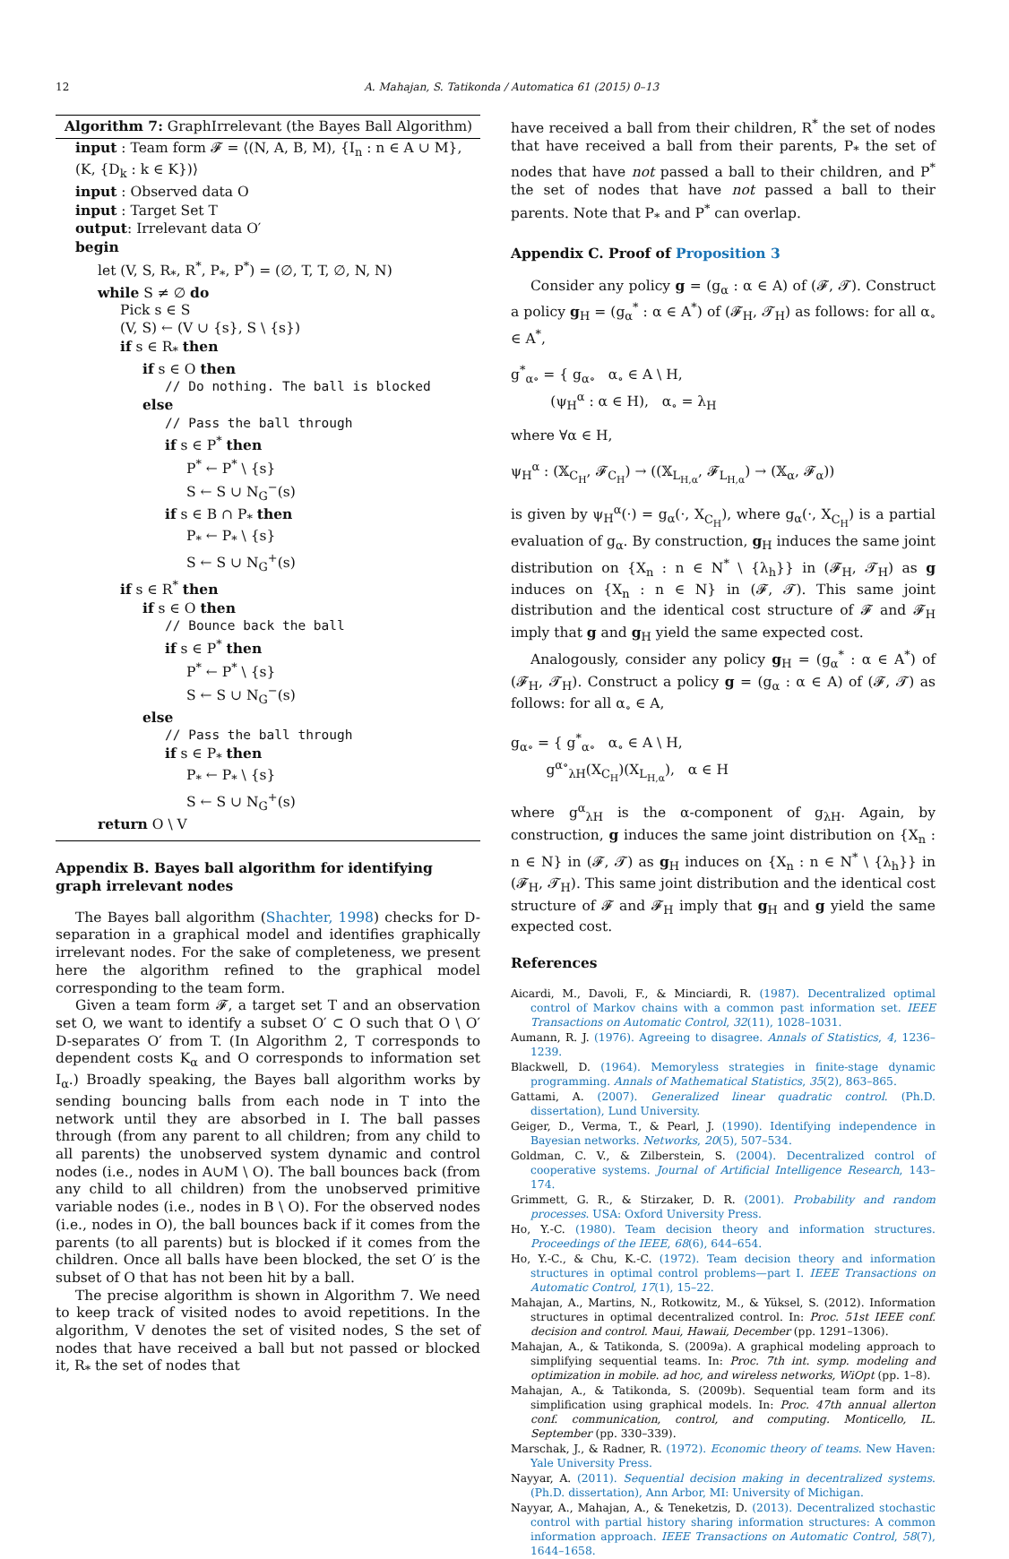12 A. Mahajan, S. Tatikonda / Automatica 61 (2015) 0–13
Algorithm 7: GraphIrrelevant (the Bayes Ball Algorithm)
input : Team form 𝓕 = ⟨(N, A, B, M), {I<sub>n</sub> : n ∈ A ∪ M}, (K, {D<sub>k</sub> : k ∈ K})⟩
input : Observed data O
input : Target Set T
output: Irrelevant data O′
begin
let (V, S, R<sub>*</sub>, R<sup>*</sup>, P<sub>*</sub>, P<sup>*</sup>) = (∅, T, T, ∅, N, N)
while S ≠ ∅ do
Pick s ∈ S
(V, S) ← (V ∪ {s}, S \ {s})
if s ∈ R<sub>*</sub> then
if s ∈ O then
// Do nothing. The ball is blocked
else
// Pass the ball through
if s ∈ P<sup>*</sup> then
P<sup>*</sup> ← P<sup>*</sup> \ {s}
S ← S ∪ N<sub>G</sub><sup>−</sup>(s)
if s ∈ B ∩ P<sub>*</sub> then
P<sub>*</sub> ← P<sub>*</sub> \ {s}
S ← S ∪ N<sub>G</sub><sup>+</sup>(s)
if s ∈ R<sup>*</sup> then
if s ∈ O then
// Bounce back the ball
if s ∈ P<sup>*</sup> then
P<sup>*</sup> ← P<sup>*</sup> \ {s}
S ← S ∪ N<sub>G</sub><sup>−</sup>(s)
else
// Pass the ball through
if s ∈ P<sub>*</sub> then
P<sub>*</sub> ← P<sub>*</sub> \ {s}
S ← S ∪ N<sub>G</sub><sup>+</sup>(s)
return O \ V
Appendix B. Bayes ball algorithm for identifying graph irrelevant nodes
The Bayes ball algorithm (Shachter, 1998) checks for D-separation in a graphical model and identifies graphically irrelevant nodes. For the sake of completeness, we present here the algorithm refined to the graphical model corresponding to the team form.
Given a team form 𝓕, a target set T and an observation set O, we want to identify a subset O′ ⊂ O such that O \ O′ D-separates O′ from T. (In Algorithm 2, T corresponds to dependent costs K<sub>α</sub> and O corresponds to information set I<sub>α</sub>.) Broadly speaking, the Bayes ball algorithm works by sending bouncing balls from each node in T into the network until they are absorbed in I. The ball passes through (from any parent to all children; from any child to all parents) the unobserved system dynamic and control nodes (i.e., nodes in A∪M \ O). The ball bounces back (from any child to all children) from the unobserved primitive variable nodes (i.e., nodes in B \ O). For the observed nodes (i.e., nodes in O), the ball bounces back if it comes from the parents (to all parents) but is blocked if it comes from the children. Once all balls have been blocked, the set O′ is the subset of O that has not been hit by a ball.
The precise algorithm is shown in Algorithm 7. We need to keep track of visited nodes to avoid repetitions. In the algorithm, V denotes the set of visited nodes, S the set of nodes that have received a ball but not passed or blocked it, R<sub>*</sub> the set of nodes that
have received a ball from their children, R<sup>*</sup> the set of nodes that have received a ball from their parents, P<sub>*</sub> the set of nodes that have not passed a ball to their children, and P<sup>*</sup> the set of nodes that have not passed a ball to their parents. Note that P<sub>*</sub> and P<sup>*</sup> can overlap.
Appendix C. Proof of Proposition 3
Consider any policy g = (g<sub>α</sub> : α ∈ A) of (𝓕, 𝓣). Construct a policy g<sub>H</sub> = (g<sub>α</sub><sup>*</sup> : α ∈ A<sup>*</sup>) of (𝓕<sub>H</sub>, 𝓣<sub>H</sub>) as follows: for all α<sub>∘</sub> ∈ A<sup>*</sup>,
g<sup>*</sup><sub>α∘</sub> = { g<sub>α∘</sub> α<sub>∘</sub> ∈ A \ H,
(ψ<sub>H</sub><sup>α</sup> : α ∈ H), α<sub>∘</sub> = λ<sub>H</sub>
where ∀α ∈ H,
ψ<sub>H</sub><sup>α</sup> : (𝕏<sub>C<sub>H</sub></sub>, 𝓕<sub>C<sub>H</sub></sub>) → ((𝕏<sub>L<sub>H,α</sub></sub>, 𝓕<sub>L<sub>H,α</sub></sub>) → (𝕏<sub>α</sub>, 𝓕<sub>α</sub>))
is given by ψ<sub>H</sub><sup>α</sup>(·) = g<sub>α</sub>(·, X<sub>C<sub>H</sub></sub>), where g<sub>α</sub>(·, X<sub>C<sub>H</sub></sub>) is a partial evaluation of g<sub>α</sub>. By construction, g<sub>H</sub> induces the same joint distribution on {X<sub>n</sub> : n ∈ N<sup>*</sup> \ {λ<sub>h</sub>}} in (𝓕<sub>H</sub>, 𝓣<sub>H</sub>) as g induces on {X<sub>n</sub> : n ∈ N} in (𝓕, 𝓣). This same joint distribution and the identical cost structure of 𝓕 and 𝓕<sub>H</sub> imply that g and g<sub>H</sub> yield the same expected cost.
Analogously, consider any policy g<sub>H</sub> = (g<sub>α</sub><sup>*</sup> : α ∈ A<sup>*</sup>) of (𝓕<sub>H</sub>, 𝓣<sub>H</sub>). Construct a policy g = (g<sub>α</sub> : α ∈ A) of (𝓕, 𝓣) as follows: for all α<sub>∘</sub> ∈ A,
g<sub>α∘</sub> = { g<sup>*</sup><sub>α∘</sub> α<sub>∘</sub> ∈ A \ H,
g<sup>α∘</sup><sub>λH</sub>(X<sub>C<sub>H</sub></sub>)(X<sub>L<sub>H,α</sub></sub>), α ∈ H
where g<sup>α</sup><sub>λH</sub> is the α-component of g<sub>λH</sub>. Again, by construction, g induces the same joint distribution on {X<sub>n</sub> : n ∈ N} in (𝓕, 𝓣) as g<sub>H</sub> induces on {X<sub>n</sub> : n ∈ N<sup>*</sup> \ {λ<sub>h</sub>}} in (𝓕<sub>H</sub>, 𝓣<sub>H</sub>). This same joint distribution and the identical cost structure of 𝓕 and 𝓕<sub>H</sub> imply that g<sub>H</sub> and g yield the same expected cost.
References
Aicardi, M., Davoli, F., & Minciardi, R. (1987). Decentralized optimal control of Markov chains with a common past information set. IEEE Transactions on Automatic Control, 32(11), 1028–1031.
Aumann, R. J. (1976). Agreeing to disagree. Annals of Statistics, 4, 1236–1239.
Blackwell, D. (1964). Memoryless strategies in finite-stage dynamic programming. Annals of Mathematical Statistics, 35(2), 863–865.
Gattami, A. (2007). Generalized linear quadratic control. (Ph.D. dissertation), Lund University.
Geiger, D., Verma, T., & Pearl, J. (1990). Identifying independence in Bayesian networks. Networks, 20(5), 507–534.
Goldman, C. V., & Zilberstein, S. (2004). Decentralized control of cooperative systems. Journal of Artificial Intelligence Research, 143–174.
Grimmett, G. R., & Stirzaker, D. R. (2001). Probability and random processes. USA: Oxford University Press.
Ho, Y.-C. (1980). Team decision theory and information structures. Proceedings of the IEEE, 68(6), 644–654.
Ho, Y.-C., & Chu, K.-C. (1972). Team decision theory and information structures in optimal control problems—part I. IEEE Transactions on Automatic Control, 17(1), 15–22.
Mahajan, A., Martins, N., Rotkowitz, M., & Yüksel, S. (2012). Information structures in optimal decentralized control. In: Proc. 51st IEEE conf. decision and control. Maui, Hawaii, December (pp. 1291–1306).
Mahajan, A., & Tatikonda, S. (2009a). A graphical modeling approach to simplifying sequential teams. In: Proc. 7th int. symp. modeling and optimization in mobile. ad hoc, and wireless networks, WiOpt (pp. 1–8).
Mahajan, A., & Tatikonda, S. (2009b). Sequential team form and its simplification using graphical models. In: Proc. 47th annual allerton conf. communication, control, and computing. Monticello, IL. September (pp. 330–339).
Marschak, J., & Radner, R. (1972). Economic theory of teams. New Haven: Yale University Press.
Nayyar, A. (2011). Sequential decision making in decentralized systems. (Ph.D. dissertation), Ann Arbor, MI: University of Michigan.
Nayyar, A., Mahajan, A., & Teneketzis, D. (2013). Decentralized stochastic control with partial history sharing information structures: A common information approach. IEEE Transactions on Automatic Control, 58(7), 1644–1658.